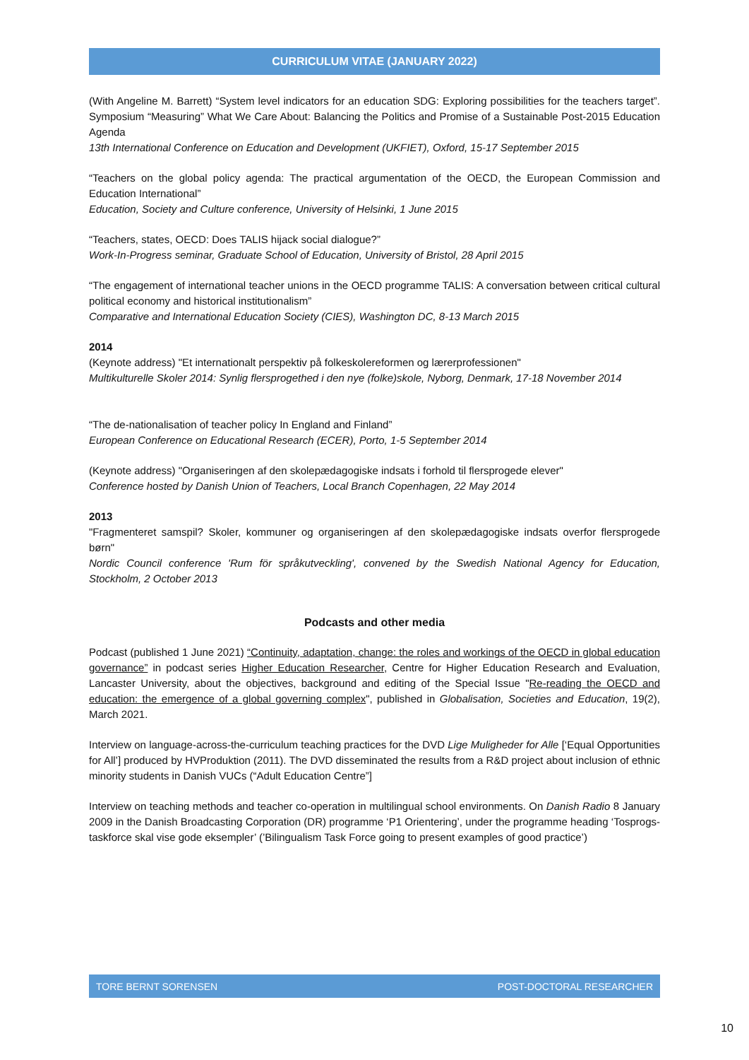CURRICULUM VITAE (JANUARY 2022)
(With Angeline M. Barrett) “System level indicators for an education SDG: Exploring possibilities for the teachers target”. Symposium “Measuring” What We Care About: Balancing the Politics and Promise of a Sustainable Post-2015 Education Agenda
13th International Conference on Education and Development (UKFIET), Oxford, 15-17 September 2015
“Teachers on the global policy agenda: The practical argumentation of the OECD, the European Commission and Education International”
Education, Society and Culture conference, University of Helsinki, 1 June 2015
“Teachers, states, OECD: Does TALIS hijack social dialogue?”
Work-In-Progress seminar, Graduate School of Education, University of Bristol, 28 April 2015
“The engagement of international teacher unions in the OECD programme TALIS: A conversation between critical cultural political economy and historical institutionalism”
Comparative and International Education Society (CIES), Washington DC, 8-13 March 2015
2014
(Keynote address) "Et internationalt perspektiv på folkeskolereformen og lærerprofessionen"
Multikulturelle Skoler 2014: Synlig flersprogethed i den nye (folke)skole, Nyborg, Denmark, 17-18 November 2014
“The de-nationalisation of teacher policy In England and Finland”
European Conference on Educational Research (ECER), Porto, 1-5 September 2014
(Keynote address) "Organiseringen af den skolepædagogiske indsats i forhold til flersprogede elever"
Conference hosted by Danish Union of Teachers, Local Branch Copenhagen, 22 May 2014
2013
"Fragmenteret samspil? Skoler, kommuner og organiseringen af den skolepædagogiske indsats overfor flersprogede børn"
Nordic Council conference 'Rum för språkutveckling', convened by the Swedish National Agency for Education, Stockholm, 2 October 2013
Podcasts and other media
Podcast (published 1 June 2021) “Continuity, adaptation, change: the roles and workings of the OECD in global education governance” in podcast series Higher Education Researcher, Centre for Higher Education Research and Evaluation, Lancaster University, about the objectives, background and editing of the Special Issue "Re-reading the OECD and education: the emergence of a global governing complex", published in Globalisation, Societies and Education, 19(2), March 2021.
Interview on language-across-the-curriculum teaching practices for the DVD Lige Muligheder for Alle [‘Equal Opportunities for All’] produced by HVProduktion (2011). The DVD disseminated the results from a R&D project about inclusion of ethnic minority students in Danish VUCs (“Adult Education Centre”]
Interview on teaching methods and teacher co-operation in multilingual school environments. On Danish Radio 8 January 2009 in the Danish Broadcasting Corporation (DR) programme ‘P1 Orientering’, under the programme heading ‘Tosprogs-taskforce skal vise gode eksempler’ (’Bilingualism Task Force going to present examples of good practice’)
TORE BERNT SORENSEN POST-DOCTORAL RESEARCHER
10